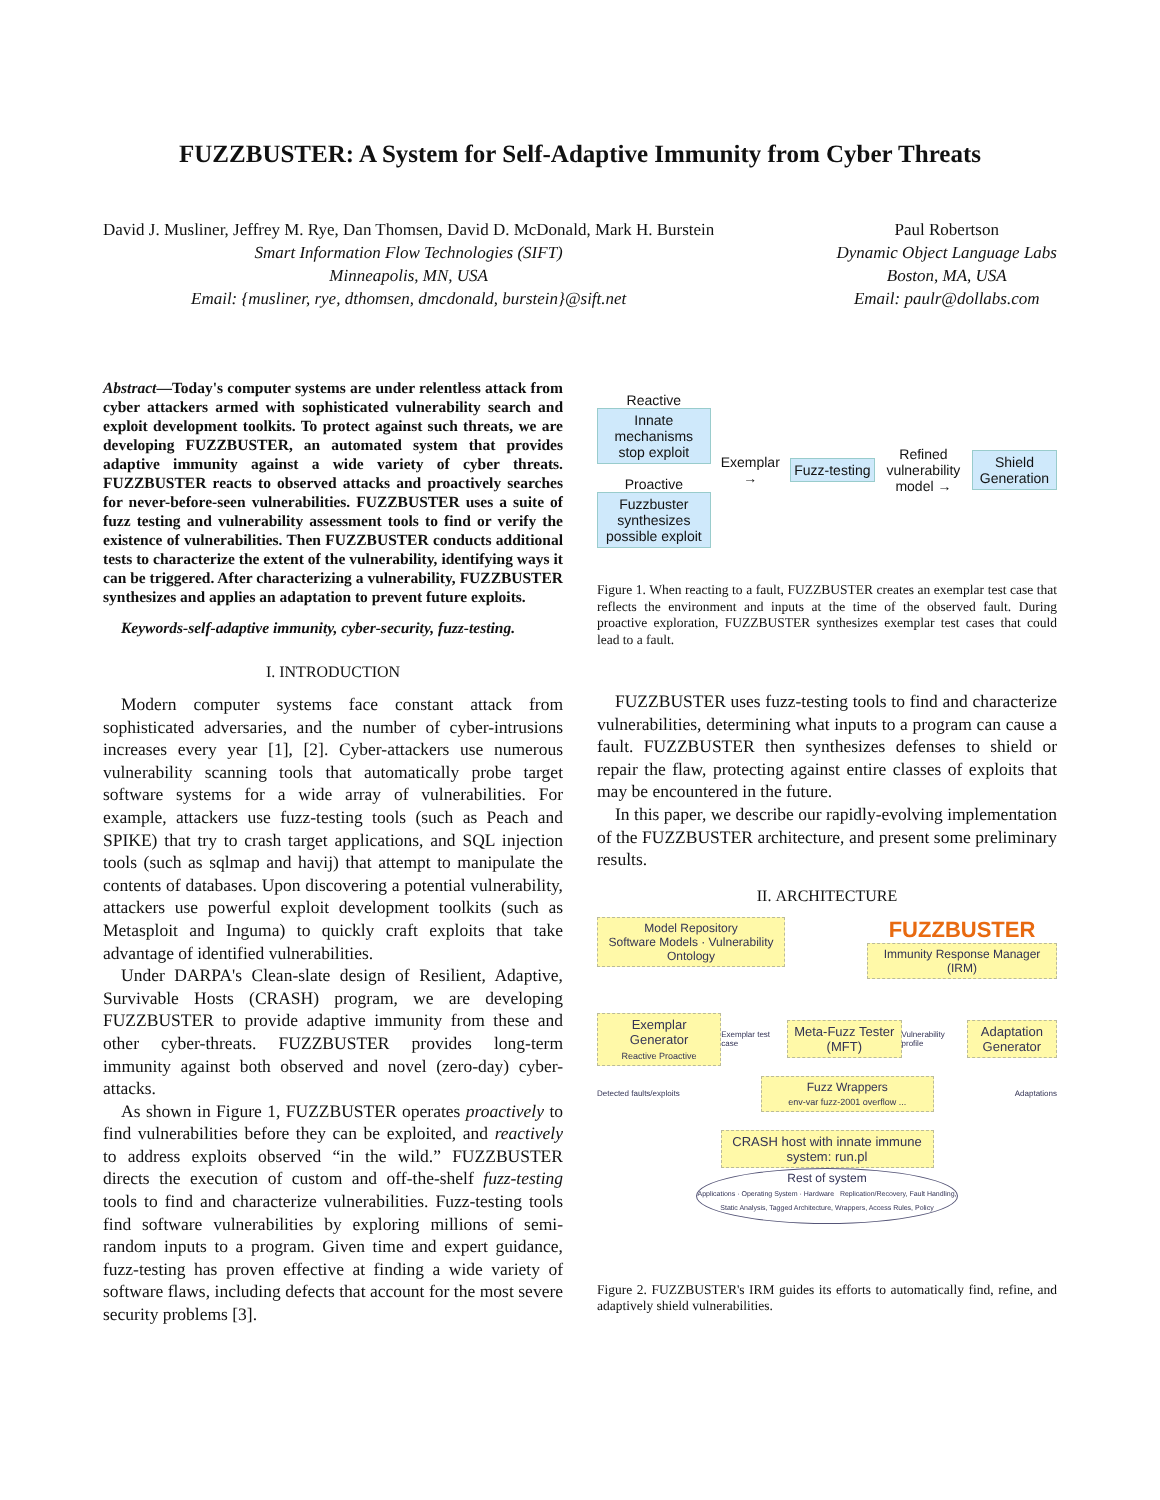FUZZBUSTER: A System for Self-Adaptive Immunity from Cyber Threats
David J. Musliner, Jeffrey M. Rye, Dan Thomsen, David D. McDonald, Mark H. Burstein
Smart Information Flow Technologies (SIFT)
Minneapolis, MN, USA
Email: {musliner, rye, dthomsen, dmcdonald, burstein}@sift.net
Paul Robertson
Dynamic Object Language Labs
Boston, MA, USA
Email: paulr@dollabs.com
Abstract—Today's computer systems are under relentless attack from cyber attackers armed with sophisticated vulnerability search and exploit development toolkits. To protect against such threats, we are developing FUZZBUSTER, an automated system that provides adaptive immunity against a wide variety of cyber threats. FUZZBUSTER reacts to observed attacks and proactively searches for never-before-seen vulnerabilities. FUZZBUSTER uses a suite of fuzz testing and vulnerability assessment tools to find or verify the existence of vulnerabilities. Then FUZZBUSTER conducts additional tests to characterize the extent of the vulnerability, identifying ways it can be triggered. After characterizing a vulnerability, FUZZBUSTER synthesizes and applies an adaptation to prevent future exploits.
Keywords-self-adaptive immunity, cyber-security, fuzz-testing.
I. INTRODUCTION
Modern computer systems face constant attack from sophisticated adversaries, and the number of cyber-intrusions increases every year [1], [2]. Cyber-attackers use numerous vulnerability scanning tools that automatically probe target software systems for a wide array of vulnerabilities. For example, attackers use fuzz-testing tools (such as Peach and SPIKE) that try to crash target applications, and SQL injection tools (such as sqlmap and havij) that attempt to manipulate the contents of databases. Upon discovering a potential vulnerability, attackers use powerful exploit development toolkits (such as Metasploit and Inguma) to quickly craft exploits that take advantage of identified vulnerabilities.
Under DARPA's Clean-slate design of Resilient, Adaptive, Survivable Hosts (CRASH) program, we are developing FUZZBUSTER to provide adaptive immunity from these and other cyber-threats. FUZZBUSTER provides long-term immunity against both observed and novel (zero-day) cyber-attacks.
As shown in Figure 1, FUZZBUSTER operates proactively to find vulnerabilities before they can be exploited, and reactively to address exploits observed “in the wild.” FUZZBUSTER directs the execution of custom and off-the-shelf fuzz-testing tools to find and characterize vulnerabilities. Fuzz-testing tools find software vulnerabilities by exploring millions of semi-random inputs to a program. Given time and expert guidance, fuzz-testing has proven effective at finding a wide variety of software flaws, including defects that account for the most severe security problems [3].
Reactive
Innate mechanisms stop exploit
Proactive
Fuzzbuster synthesizes possible exploit
Exemplar →
Fuzz-testing
Refined vulnerability model →
Shield Generation
Figure 1. When reacting to a fault, FUZZBUSTER creates an exemplar test case that reflects the environment and inputs at the time of the observed fault. During proactive exploration, FUZZBUSTER synthesizes exemplar test cases that could lead to a fault.
FUZZBUSTER uses fuzz-testing tools to find and characterize vulnerabilities, determining what inputs to a program can cause a fault. FUZZBUSTER then synthesizes defenses to shield or repair the flaw, protecting against entire classes of exploits that may be encountered in the future.
In this paper, we describe our rapidly-evolving implementation of the FUZZBUSTER architecture, and present some preliminary results.
II. ARCHITECTURE
Model Repository
Software Models · Vulnerability Ontology
FUZZBUSTER
Immunity Response Manager (IRM)
Exemplar Generator
Reactive Proactive
Exemplar test case
Meta-Fuzz Tester (MFT)
Vulnerability profile
Adaptation Generator
Detected faults/exploits
Fuzz Wrappers
env-var fuzz-2001 overflow ...
Adaptations
CRASH host with innate immune system: run.pl
Rest of system
Applications · Operating System · Hardware Replication/Recovery, Fault Handling, Static Analysis, Tagged Architecture, Wrappers, Access Rules, Policy
Figure 2. FUZZBUSTER's IRM guides its efforts to automatically find, refine, and adaptively shield vulnerabilities.